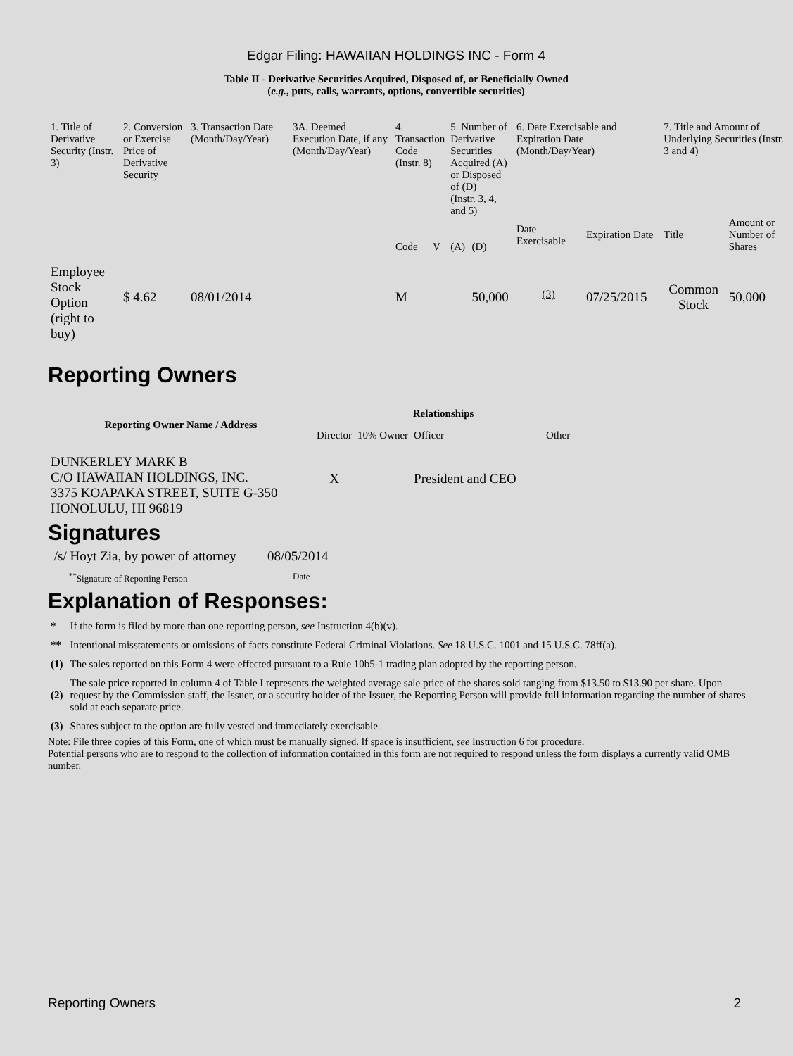Edgar Filing: HAWAIIAN HOLDINGS INC - Form 4
Table II - Derivative Securities Acquired, Disposed of, or Beneficially Owned
(e.g., puts, calls, warrants, options, convertible securities)
| 1. Title of Derivative Security (Instr. 3) | 2. Conversion or Exercise Price of Derivative Security | 3. Transaction Date (Month/Day/Year) | 3A. Deemed Execution Date, if any (Month/Day/Year) | 4. Transaction Code (Instr. 8) | | 5. Number of Derivative Securities Acquired (A) or Disposed of (D) (Instr. 3, 4, and 5) | | 6. Date Exercisable and Expiration Date (Month/Day/Year) | | 7. Title and Amount of Underlying Securities (Instr. 3 and 4) | |
| | | | | Code | V | (A) | (D) | Date Exercisable | Expiration Date | Title | Amount or Number of Shares |
| Employee Stock Option (right to buy) | $ 4.62 | 08/01/2014 | | M | | | 50,000 | <sup>(3)</sup> | 07/25/2015 | Common Stock | 50,000 |
Reporting Owners
| Reporting Owner Name / Address | Relationships | | | |
| --- | --- | --- | --- | --- |
| | Director | 10% Owner | Officer | Other |
| DUNKERLEY MARK B C/O HAWAIIAN HOLDINGS, INC. 3375 KOAPAKA STREET, SUITE G-350 HONOLULU, HI 96819 | X | | President and CEO | |
Signatures
| /s/ Hoyt Zia, by power of attorney | 08/05/2014 |
| <sup>**</sup> Signature of Reporting Person | Date |
Explanation of Responses:
| * | If the form is filed by more than one reporting person, see Instruction 4(b)(v). |
| ** | Intentional misstatements or omissions of facts constitute Federal Criminal Violations. See 18 U.S.C. 1001 and 15 U.S.C. 78ff(a). |
| (1) | The sales reported on this Form 4 were effected pursuant to a Rule 10b5-1 trading plan adopted by the reporting person. |
| (2) | The sale price reported in column 4 of Table I represents the weighted average sale price of the shares sold ranging from $13.50 to $13.90 per share. Upon request by the Commission staff, the Issuer, or a security holder of the Issuer, the Reporting Person will provide full information regarding the number of shares sold at each separate price. |
| (3) | Shares subject to the option are fully vested and immediately exercisable. |
Note: File three copies of this Form, one of which must be manually signed. If space is insufficient, see Instruction 6 for procedure.
Potential persons who are to respond to the collection of information contained in this form are not required to respond unless the form displays a currently valid OMB number.
Reporting Owners 2